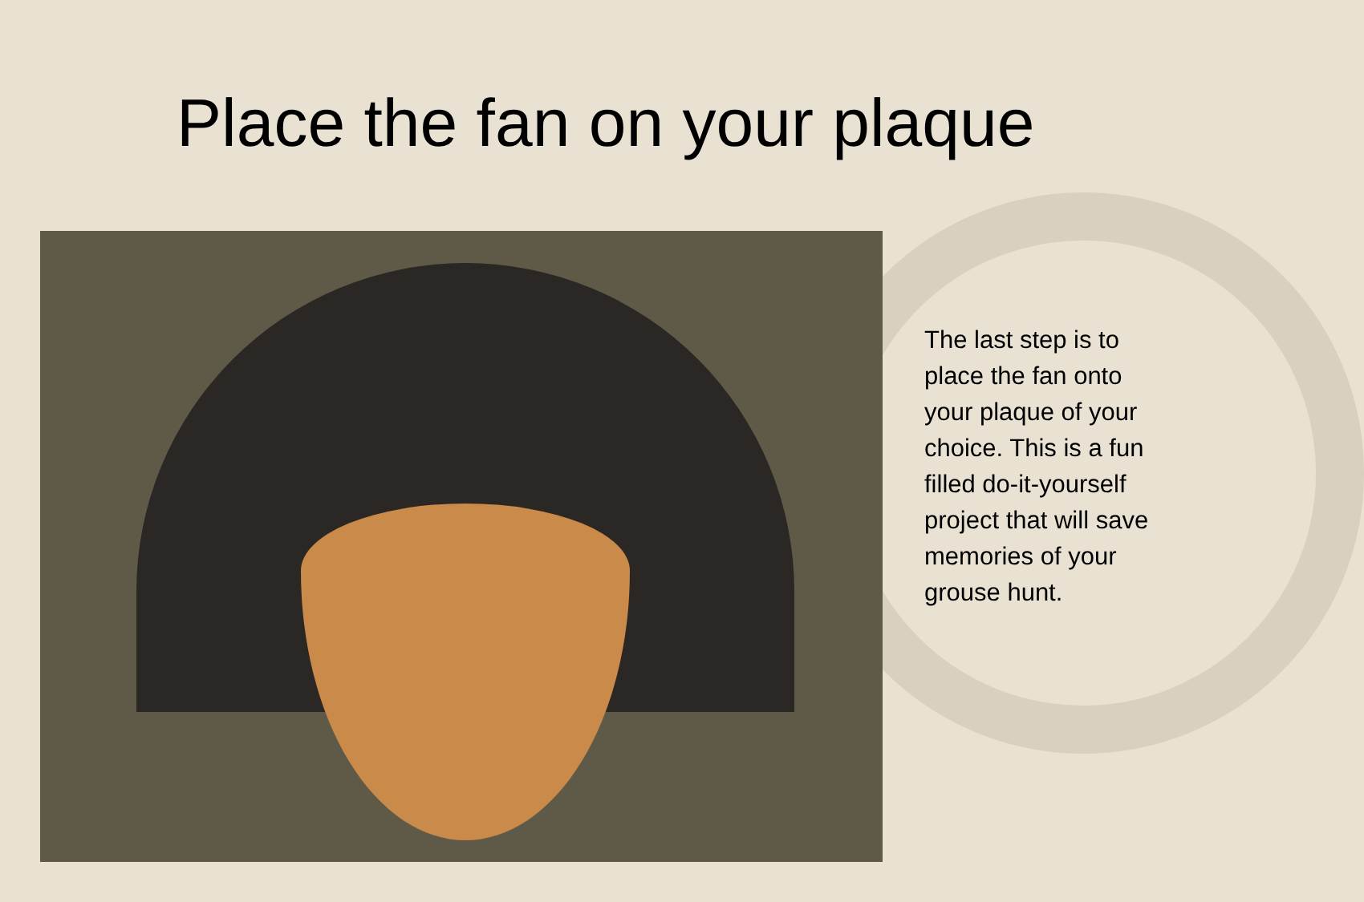Place the fan on your plaque
The last step is to place the fan onto your plaque of your choice. This is a fun filled do-it-yourself project that will save memories of your grouse hunt.